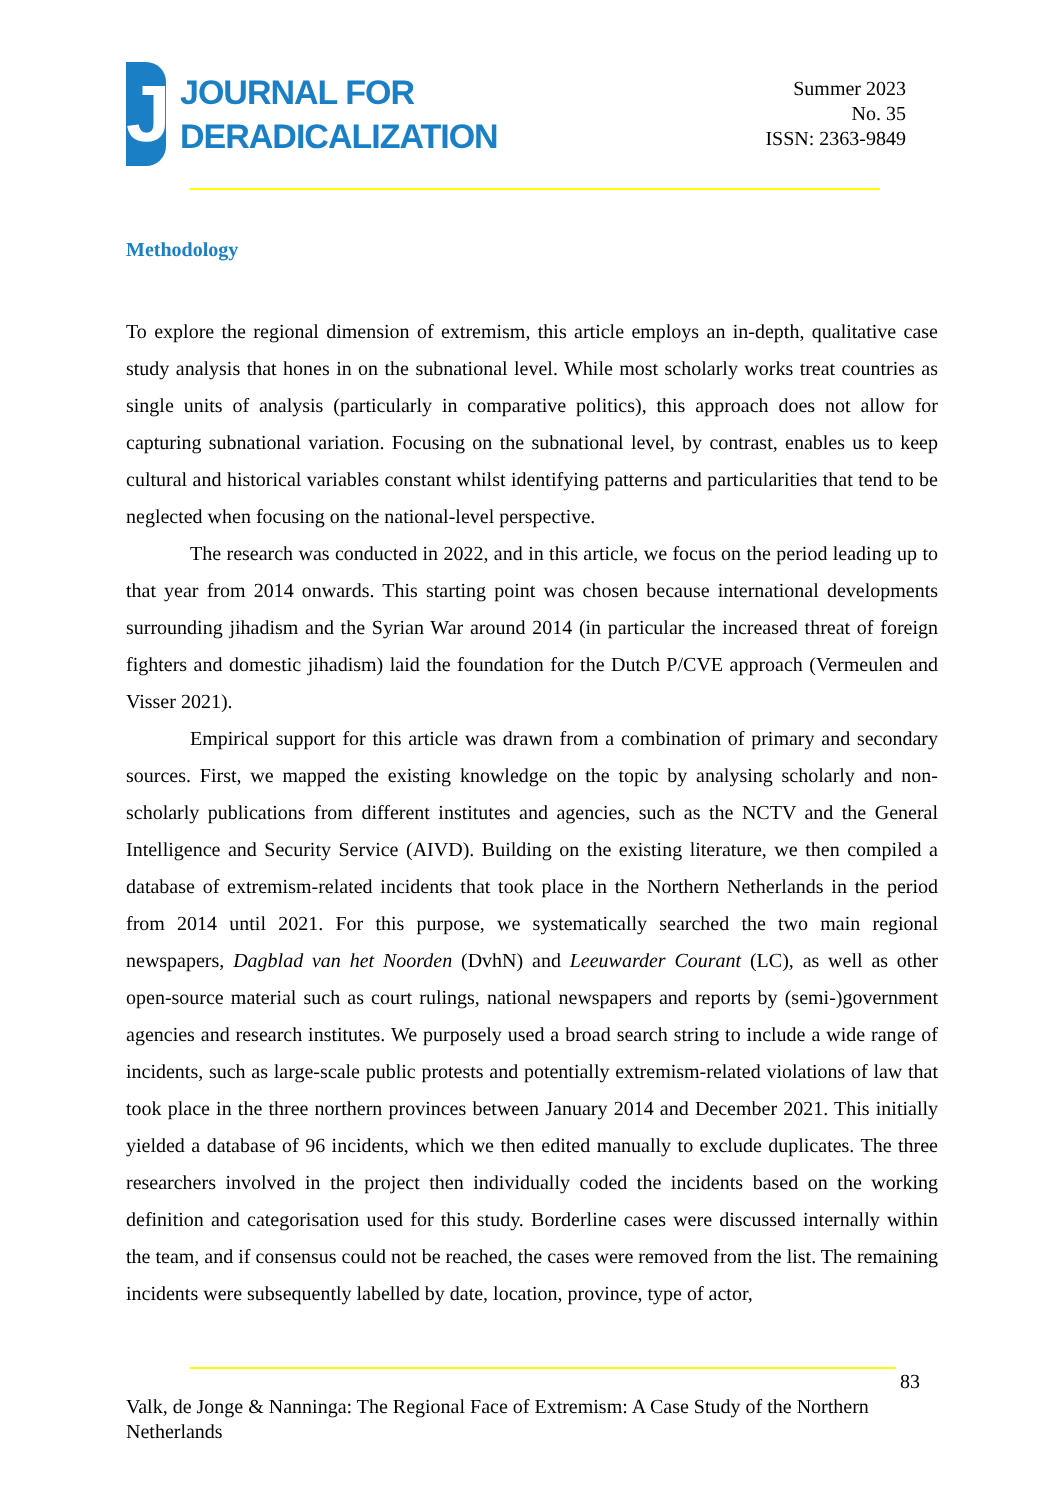J
JOURNAL FOR
DERADICALIZATION
Summer 2023
No. 35
ISSN: 2363-9849
Methodology
To explore the regional dimension of extremism, this article employs an in-depth, qualitative case study analysis that hones in on the subnational level. While most scholarly works treat countries as single units of analysis (particularly in comparative politics), this approach does not allow for capturing subnational variation. Focusing on the subnational level, by contrast, enables us to keep cultural and historical variables constant whilst identifying patterns and particularities that tend to be neglected when focusing on the national-level perspective.
The research was conducted in 2022, and in this article, we focus on the period leading up to that year from 2014 onwards. This starting point was chosen because international developments surrounding jihadism and the Syrian War around 2014 (in particular the increased threat of foreign fighters and domestic jihadism) laid the foundation for the Dutch P/CVE approach (Vermeulen and Visser 2021).
Empirical support for this article was drawn from a combination of primary and secondary sources. First, we mapped the existing knowledge on the topic by analysing scholarly and non-scholarly publications from different institutes and agencies, such as the NCTV and the General Intelligence and Security Service (AIVD). Building on the existing literature, we then compiled a database of extremism-related incidents that took place in the Northern Netherlands in the period from 2014 until 2021. For this purpose, we systematically searched the two main regional newspapers, Dagblad van het Noorden (DvhN) and Leeuwarder Courant (LC), as well as other open-source material such as court rulings, national newspapers and reports by (semi-)government agencies and research institutes. We purposely used a broad search string to include a wide range of incidents, such as large-scale public protests and potentially extremism-related violations of law that took place in the three northern provinces between January 2014 and December 2021. This initially yielded a database of 96 incidents, which we then edited manually to exclude duplicates. The three researchers involved in the project then individually coded the incidents based on the working definition and categorisation used for this study. Borderline cases were discussed internally within the team, and if consensus could not be reached, the cases were removed from the list. The remaining incidents were subsequently labelled by date, location, province, type of actor,
83
Valk, de Jonge & Nanninga: The Regional Face of Extremism: A Case Study of the Northern Netherlands